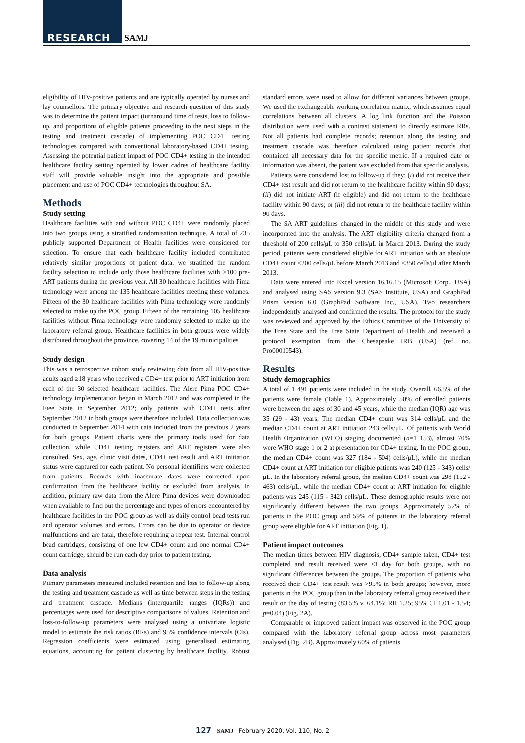RESEARCH SAMJ
eligibility of HIV-positive patients and are typically operated by nurses and lay counsellors. The primary objective and research question of this study was to determine the patient impact (turnaround time of tests, loss to follow-up, and proportions of eligible patients proceeding to the next steps in the testing and treatment cascade) of implementing POC CD4+ testing technologies compared with conventional laboratory-based CD4+ testing. Assessing the potential patient impact of POC CD4+ testing in the intended healthcare facility setting operated by lower cadres of healthcare facility staff will provide valuable insight into the appropriate and possible placement and use of POC CD4+ technologies throughout SA.
Methods
Study setting
Healthcare facilities with and without POC CD4+ were randomly placed into two groups using a stratified randomisation technique. A total of 235 publicly supported Department of Health facilities were considered for selection. To ensure that each healthcare facility included contributed relatively similar proportions of patient data, we stratified the random facility selection to include only those healthcare facilities with >100 pre-ART patients during the previous year. All 30 healthcare facilities with Pima technology were among the 135 healthcare facilities meeting these volumes. Fifteen of the 30 healthcare facilities with Pima technology were randomly selected to make up the POC group. Fifteen of the remaining 105 healthcare facilities without Pima technology were randomly selected to make up the laboratory referral group. Healthcare facilities in both groups were widely distributed throughout the province, covering 14 of the 19 municipalities.
Study design
This was a retrospective cohort study reviewing data from all HIV-positive adults aged ≥18 years who received a CD4+ test prior to ART initiation from each of the 30 selected healthcare facilities. The Alere Pima POC CD4+ technology implementation began in March 2012 and was completed in the Free State in September 2012; only patients with CD4+ tests after September 2012 in both groups were therefore included. Data collection was conducted in September 2014 with data included from the previous 2 years for both groups. Patient charts were the primary tools used for data collection, while CD4+ testing registers and ART registers were also consulted. Sex, age, clinic visit dates, CD4+ test result and ART initiation status were captured for each patient. No personal identifiers were collected from patients. Records with inaccurate dates were corrected upon confirmation from the healthcare facility or excluded from analysis. In addition, primary raw data from the Alere Pima devices were downloaded when available to find out the percentage and types of errors encountered by healthcare facilities in the POC group as well as daily control bead tests run and operator volumes and errors. Errors can be due to operator or device malfunctions and are fatal, therefore requiring a repeat test. Internal control bead cartridges, consisting of one low CD4+ count and one normal CD4+ count cartridge, should be run each day prior to patient testing.
Data analysis
Primary parameters measured included retention and loss to follow-up along the testing and treatment cascade as well as time between steps in the testing and treatment cascade. Medians (interquartile ranges (IQRs)) and percentages were used for descriptive comparisons of values. Retention and loss-to-follow-up parameters were analysed using a univariate logistic model to estimate the risk ratios (RRs) and 95% confidence intervals (CIs). Regression coefficients were estimated using generalised estimating equations, accounting for patient clustering by healthcare facility. Robust standard errors were used to allow for different variances between groups. We used the exchangeable working correlation matrix, which assumes equal correlations between all clusters. A log link function and the Poisson distribution were used with a contrast statement to directly estimate RRs. Not all patients had complete records; retention along the testing and treatment cascade was therefore calculated using patient records that contained all necessary data for the specific metric. If a required date or information was absent, the patient was excluded from that specific analysis.
Patients were considered lost to follow-up if they: (i) did not receive their CD4+ test result and did not return to the healthcare facility within 90 days; (ii) did not initiate ART (if eligible) and did not return to the healthcare facility within 90 days; or (iii) did not return to the healthcare facility within 90 days.
The SA ART guidelines changed in the middle of this study and were incorporated into the analysis. The ART eligibility criteria changed from a threshold of 200 cells/μL to 350 cells/μL in March 2013. During the study period, patients were considered eligible for ART initiation with an absolute CD4+ count ≤200 cells/μL before March 2013 and ≤350 cells/μl after March 2013.
Data were entered into Excel version 16.16.15 (Microsoft Corp., USA) and analysed using SAS version 9.3 (SAS Institute, USA) and GraphPad Prism version 6.0 (GraphPad Software Inc., USA). Two researchers independently analysed and confirmed the results. The protocol for the study was reviewed and approved by the Ethics Committee of the University of the Free State and the Free State Department of Health and received a protocol exemption from the Chesapeake IRB (USA) (ref. no. Pro00010543).
Results
Study demographics
A total of 1 491 patients were included in the study. Overall, 66.5% of the patients were female (Table 1). Approximately 50% of enrolled patients were between the ages of 30 and 45 years, while the median (IQR) age was 35 (29 - 43) years. The median CD4+ count was 314 cells/μL and the median CD4+ count at ART initiation 243 cells/μL. Of patients with World Health Organization (WHO) staging documented (n=1 153), almost 70% were WHO stage 1 or 2 at presentation for CD4+ testing. In the POC group, the median CD4+ count was 327 (184 - 504) cells/μL), while the median CD4+ count at ART initiation for eligible patients was 240 (125 - 343) cells/μL. In the laboratory referral group, the median CD4+ count was 298 (152 - 463) cells/μL, while the median CD4+ count at ART initiation for eligible patients was 245 (115 - 342) cells/μL. These demographic results were not significantly different between the two groups. Approximately 52% of patients in the POC group and 59% of patients in the laboratory referral group were eligible for ART initiation (Fig. 1).
Patient impact outcomes
The median times between HIV diagnosis, CD4+ sample taken, CD4+ test completed and result received were ≤1 day for both groups, with no significant differences between the groups. The proportion of patients who received their CD4+ test result was >95% in both groups; however, more patients in the POC group than in the laboratory referral group received their result on the day of testing (83.5% v. 64.1%; RR 1.25; 95% CI 1.01 - 1.54; p=0.04) (Fig. 2A).
Comparable or improved patient impact was observed in the POC group compared with the laboratory referral group across most parameters analysed (Fig. 2B). Approximately 60% of patients
127 SAMJ February 2020, Vol. 110, No. 2